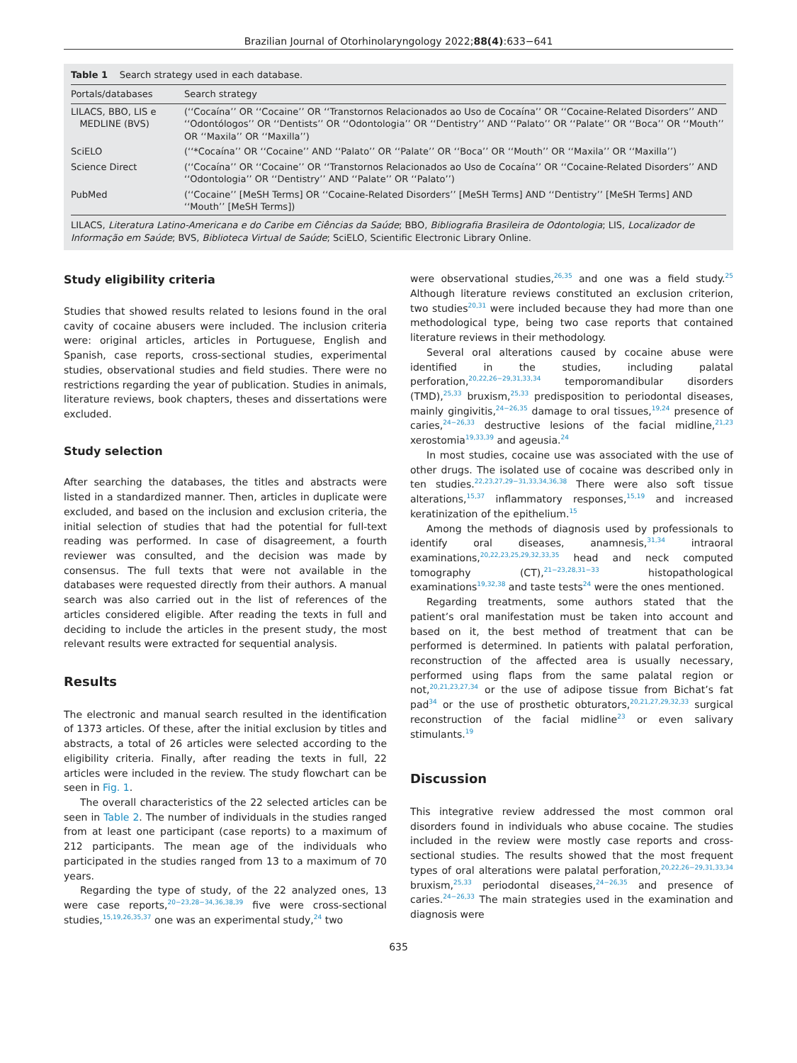Brazilian Journal of Otorhinolaryngology 2022;88(4):633−641
Table 1 Search strategy used in each database.
| Portals/databases | Search strategy |
| --- | --- |
| LILACS, BBO, LIS e MEDLINE (BVS) | (‘‘Cocaína’’ OR ‘‘Cocaine’’ OR ‘‘Transtornos Relacionados ao Uso de Cocaína’’ OR ‘‘Cocaine-Related Disorders’’ AND ‘‘Odontólogos’’ OR ‘‘Dentists’’ OR ‘‘Odontologia’’ OR ‘‘Dentistry’’ AND ‘‘Palato’’ OR ‘‘Palate’’ OR ‘‘Boca’’ OR ‘‘Mouth’’ OR ‘‘Maxila’’ OR ‘‘Maxilla’’) |
| SciELO | (‘‘*Cocaína’’ OR ‘‘Cocaine’’ AND ‘‘Palato’’ OR ‘‘Palate’’ OR ‘‘Boca’’ OR ‘‘Mouth’’ OR ‘‘Maxila’’ OR ‘‘Maxilla’’) |
| Science Direct | (‘‘Cocaína’’ OR ‘‘Cocaine’’ OR ‘‘Transtornos Relacionados ao Uso de Cocaína’’ OR ‘‘Cocaine-Related Disorders’’ AND ‘‘Odontologia’’ OR ‘‘Dentistry’’ AND ‘‘Palate’’ OR ‘‘Palato’’) |
| PubMed | (‘‘Cocaine’’ [MeSH Terms] OR ‘‘Cocaine-Related Disorders’’ [MeSH Terms] AND ‘‘Dentistry’’ [MeSH Terms] AND ‘‘Mouth’’ [MeSH Terms]) |
LILACS, Literatura Latino-Americana e do Caribe em Ciências da Saúde; BBO, Bibliografia Brasileira de Odontologia; LIS, Localizador de Informação em Saúde; BVS, Biblioteca Virtual de Saúde; SciELO, Scientific Electronic Library Online.
Study eligibility criteria
Studies that showed results related to lesions found in the oral cavity of cocaine abusers were included. The inclusion criteria were: original articles, articles in Portuguese, English and Spanish, case reports, cross-sectional studies, experimental studies, observational studies and field studies. There were no restrictions regarding the year of publication. Studies in animals, literature reviews, book chapters, theses and dissertations were excluded.
Study selection
After searching the databases, the titles and abstracts were listed in a standardized manner. Then, articles in duplicate were excluded, and based on the inclusion and exclusion criteria, the initial selection of studies that had the potential for full-text reading was performed. In case of disagreement, a fourth reviewer was consulted, and the decision was made by consensus. The full texts that were not available in the databases were requested directly from their authors. A manual search was also carried out in the list of references of the articles considered eligible. After reading the texts in full and deciding to include the articles in the present study, the most relevant results were extracted for sequential analysis.
Results
The electronic and manual search resulted in the identification of 1373 articles. Of these, after the initial exclusion by titles and abstracts, a total of 26 articles were selected according to the eligibility criteria. Finally, after reading the texts in full, 22 articles were included in the review. The study flowchart can be seen in Fig. 1.
The overall characteristics of the 22 selected articles can be seen in Table 2. The number of individuals in the studies ranged from at least one participant (case reports) to a maximum of 212 participants. The mean age of the individuals who participated in the studies ranged from 13 to a maximum of 70 years.
Regarding the type of study, of the 22 analyzed ones, 13 were case reports,<sup>20−23,28−34,36,38,39</sup> five were cross-sectional studies,<sup>15,19,26,35,37</sup> one was an experimental study,<sup>24</sup> two
were observational studies,<sup>26,35</sup> and one was a field study.<sup>25</sup> Although literature reviews constituted an exclusion criterion, two studies<sup>20,31</sup> were included because they had more than one methodological type, being two case reports that contained literature reviews in their methodology.
Several oral alterations caused by cocaine abuse were identified in the studies, including palatal perforation,<sup>20,22,26−29,31,33,34</sup> temporomandibular disorders (TMD),<sup>25,33</sup> bruxism,<sup>25,33</sup> predisposition to periodontal diseases, mainly gingivitis,<sup>24−26,35</sup> damage to oral tissues,<sup>19,24</sup> presence of caries,<sup>24−26,33</sup> destructive lesions of the facial midline,<sup>21,23</sup> xerostomia<sup>19,33,39</sup> and ageusia.<sup>24</sup>
In most studies, cocaine use was associated with the use of other drugs. The isolated use of cocaine was described only in ten studies.<sup>22,23,27,29−31,33,34,36,38</sup> There were also soft tissue alterations,<sup>15,37</sup> inflammatory responses,<sup>15,19</sup> and increased keratinization of the epithelium.<sup>15</sup>
Among the methods of diagnosis used by professionals to identify oral diseases, anamnesis,<sup>31,34</sup> intraoral examinations,<sup>20,22,23,25,29,32,33,35</sup> head and neck computed tomography (CT),<sup>21−23,28,31−33</sup> histopathological examinations<sup>19,32,38</sup> and taste tests<sup>24</sup> were the ones mentioned.
Regarding treatments, some authors stated that the patient’s oral manifestation must be taken into account and based on it, the best method of treatment that can be performed is determined. In patients with palatal perforation, reconstruction of the affected area is usually necessary, performed using flaps from the same palatal region or not,<sup>20,21,23,27,34</sup> or the use of adipose tissue from Bichat’s fat pad<sup>34</sup> or the use of prosthetic obturators,<sup>20,21,27,29,32,33</sup> surgical reconstruction of the facial midline<sup>23</sup> or even salivary stimulants.<sup>19</sup>
Discussion
This integrative review addressed the most common oral disorders found in individuals who abuse cocaine. The studies included in the review were mostly case reports and cross-sectional studies. The results showed that the most frequent types of oral alterations were palatal perforation,<sup>20,22,26−29,31,33,34</sup> bruxism,<sup>25,33</sup> periodontal diseases,<sup>24−26,35</sup> and presence of caries.<sup>24−26,33</sup> The main strategies used in the examination and diagnosis were
635